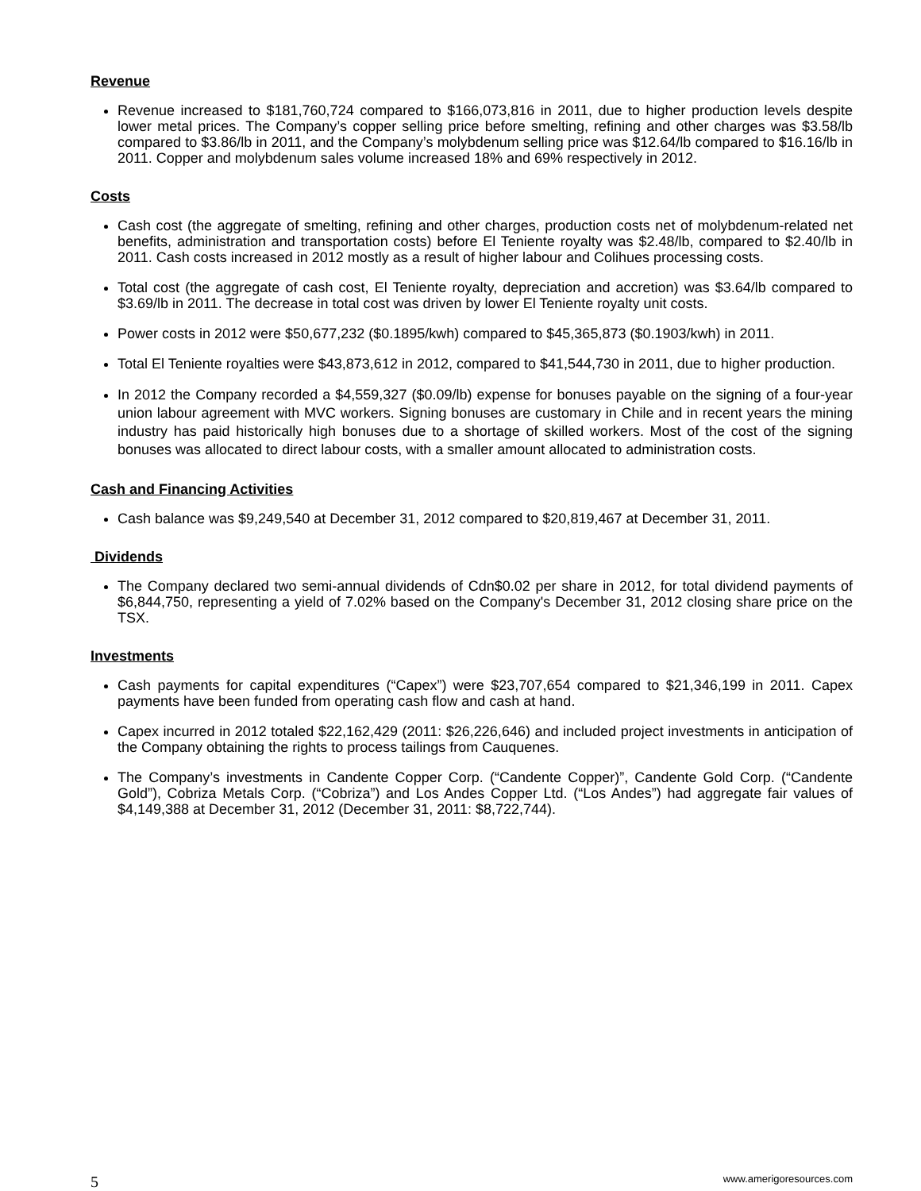Revenue
Revenue increased to $181,760,724 compared to $166,073,816 in 2011, due to higher production levels despite lower metal prices. The Company’s copper selling price before smelting, refining and other charges was $3.58/lb compared to $3.86/lb in 2011, and the Company’s molybdenum selling price was $12.64/lb compared to $16.16/lb in 2011. Copper and molybdenum sales volume increased 18% and 69% respectively in 2012.
Costs
Cash cost (the aggregate of smelting, refining and other charges, production costs net of molybdenum-related net benefits, administration and transportation costs) before El Teniente royalty was $2.48/lb, compared to $2.40/lb in 2011. Cash costs increased in 2012 mostly as a result of higher labour and Colihues processing costs.
Total cost (the aggregate of cash cost, El Teniente royalty, depreciation and accretion) was $3.64/lb compared to $3.69/lb in 2011. The decrease in total cost was driven by lower El Teniente royalty unit costs.
Power costs in 2012 were $50,677,232 ($0.1895/kwh) compared to $45,365,873 ($0.1903/kwh) in 2011.
Total El Teniente royalties were $43,873,612 in 2012, compared to $41,544,730 in 2011, due to higher production.
In 2012 the Company recorded a $4,559,327 ($0.09/lb) expense for bonuses payable on the signing of a four-year union labour agreement with MVC workers. Signing bonuses are customary in Chile and in recent years the mining industry has paid historically high bonuses due to a shortage of skilled workers. Most of the cost of the signing bonuses was allocated to direct labour costs, with a smaller amount allocated to administration costs.
Cash and Financing Activities
Cash balance was $9,249,540 at December 31, 2012 compared to $20,819,467 at December 31, 2011.
Dividends
The Company declared two semi-annual dividends of Cdn$0.02 per share in 2012, for total dividend payments of $6,844,750, representing a yield of 7.02% based on the Company's December 31, 2012 closing share price on the TSX.
Investments
Cash payments for capital expenditures (“Capex”) were $23,707,654 compared to $21,346,199 in 2011. Capex payments have been funded from operating cash flow and cash at hand.
Capex incurred in 2012 totaled $22,162,429 (2011: $26,226,646) and included project investments in anticipation of the Company obtaining the rights to process tailings from Cauquenes.
The Company’s investments in Candente Copper Corp. (“Candente Copper)”, Candente Gold Corp. (“Candente Gold”), Cobriza Metals Corp. (“Cobriza”) and Los Andes Copper Ltd. (“Los Andes”) had aggregate fair values of $4,149,388 at December 31, 2012 (December 31, 2011: $8,722,744).
5 www.amerigoresources.com